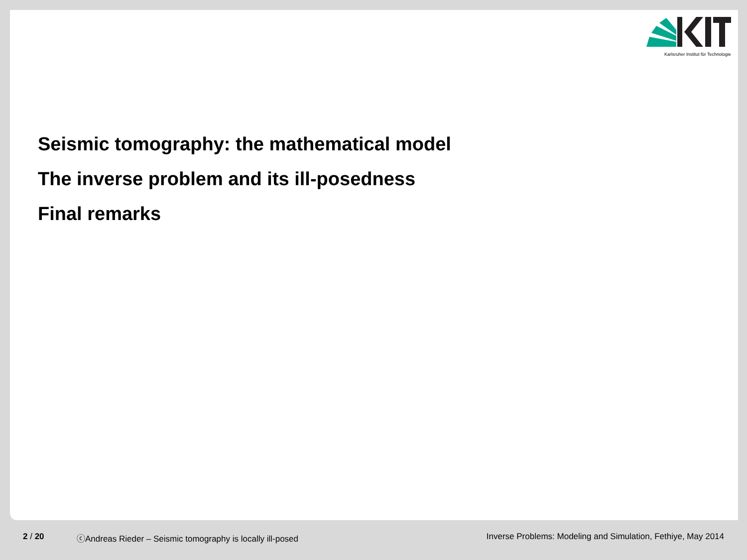Karlsruher Institut für Technologie
Seismic tomography: the mathematical model
The inverse problem and its ill-posedness
Final remarks
2 / 20 ⓒAndreas Rieder – Seismic tomography is locally ill-posed Inverse Problems: Modeling and Simulation, Fethiye, May 2014